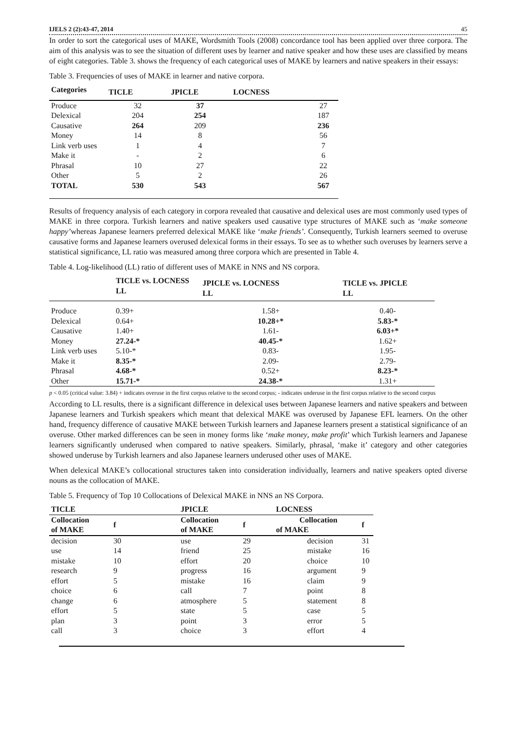IJELS 2 (2):43-47, 2014 45
In order to sort the categorical uses of MAKE, Wordsmith Tools (2008) concordance tool has been applied over three corpora. The aim of this analysis was to see the situation of different uses by learner and native speaker and how these uses are classified by means of eight categories. Table 3. shows the frequency of each categorical uses of MAKE by learners and native speakers in their essays:
Table 3. Frequencies of uses of MAKE in learner and native corpora.
| Categories | TICLE | JPICLE | LOCNESS | |
| --- | --- | --- | --- | --- |
| Produce | 32 | 37 | | 27 |
| Delexical | 204 | 254 | | 187 |
| Causative | 264 | 209 | | 236 |
| Money | 14 | 8 | | 56 |
| Link verb uses | 1 | 4 | | 7 |
| Make it | - | 2 | | 6 |
| Phrasal | 10 | 27 | | 22 |
| Other | 5 | 2 | | 26 |
| TOTAL | 530 | 543 | | 567 |
Results of frequency analysis of each category in corpora revealed that causative and delexical uses are most commonly used types of MAKE in three corpora. Turkish learners and native speakers used causative type structures of MAKE such as ‘make someone happy’whereas Japanese learners preferred delexical MAKE like ‘make friends’. Consequently, Turkish learners seemed to overuse causative forms and Japanese learners overused delexical forms in their essays. To see as to whether such overuses by learners serve a statistical significance, LL ratio was measured among three corpora which are presented in Table 4.
Table 4. Log-likelihood (LL) ratio of different uses of MAKE in NNS and NS corpora.
| | TICLE vs. LOCNESS LL | JPICLE vs. LOCNESS LL | TICLE vs. JPICLE LL |
| --- | --- | --- | --- |
| Produce | 0.39+ | 1.58+ | 0.40- |
| Delexical | 0.64+ | 10.28+* | 5.83-* |
| Causative | 1.40+ | 1.61- | 6.03+* |
| Money | 27.24-* | 40.45-* | 1.62+ |
| Link verb uses | 5.10-* | 0.83- | 1.95- |
| Make it | 8.35-* | 2.09- | 2.79- |
| Phrasal | 4.68-* | 0.52+ | 8.23-* |
| Other | 15.71-* | 24.38-* | 1.31+ |
p < 0.05 (critical value: 3.84) + indicates overuse in the first corpus relative to the second corpus; - indicates underuse in the first corpus relative to the second corpus
According to LL results, there is a significant difference in delexical uses between Japanese learners and native speakers and between Japanese learners and Turkish speakers which meant that delexical MAKE was overused by Japanese EFL learners. On the other hand, frequency difference of causative MAKE between Turkish learners and Japanese learners present a statistical significance of an overuse. Other marked differences can be seen in money forms like ‘make money, make profit’ which Turkish learners and Japanese learners significantly underused when compared to native speakers. Similarly, phrasal, ‘make it’ category and other categories showed underuse by Turkish learners and also Japanese learners underused other uses of MAKE.
When delexical MAKE’s collocational structures taken into consideration individually, learners and native speakers opted diverse nouns as the collocation of MAKE.
Table 5. Frequency of Top 10 Collocations of Delexical MAKE in NNS an NS Corpora.
| TICLE | | JPICLE | | LOCNESS | |
| --- | --- | --- | --- | --- | --- |
| Collocation of MAKE | f | Collocation of MAKE | f | Collocation of MAKE | f |
| decision | 30 | use | 29 | decision | 31 |
| use | 14 | friend | 25 | mistake | 16 |
| mistake | 10 | effort | 20 | choice | 10 |
| research | 9 | progress | 16 | argument | 9 |
| effort | 5 | mistake | 16 | claim | 9 |
| choice | 6 | call | 7 | point | 8 |
| change | 6 | atmosphere | 5 | statement | 8 |
| effort | 5 | state | 5 | case | 5 |
| plan | 3 | point | 3 | error | 5 |
| call | 3 | choice | 3 | effort | 4 |